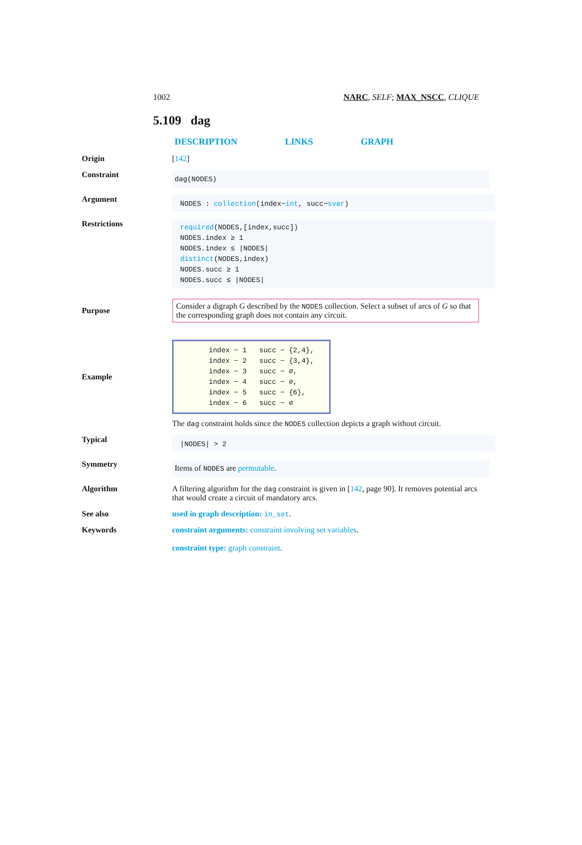1002 NARC, SELF; MAX_NSCC, CLIQUE
5.109 dag
DESCRIPTION LINKS GRAPH
Origin [142]
Constraint
dag(NODES)
Argument
NODES : collection(index−int, succ−svar)
Restrictions
required(NODES,[index,succ])
NODES.index ≥ 1
NODES.index ≤ |NODES|
distinct(NODES,index)
NODES.succ ≥ 1
NODES.succ ≤ |NODES|
Purpose
Consider a digraph G described by the NODES collection. Select a subset of arcs of G so that the corresponding graph does not contain any circuit.
Example
index − 1 succ − {2,4},
index − 2 succ − {3,4},
index − 3 succ − ∅,
index − 4 succ − ∅,
index − 5 succ − {6},
index − 6 succ − ∅
The dag constraint holds since the NODES collection depicts a graph without circuit.
Typical
|NODES| > 2
Symmetry
Items of NODES are permutable.
Algorithm A filtering algorithm for the dag constraint is given in [142, page 90]. It removes potential arcs that would create a circuit of mandatory arcs.
See also used in graph description: in_set.
Keywords constraint arguments: constraint involving set variables.
constraint type: graph constraint.